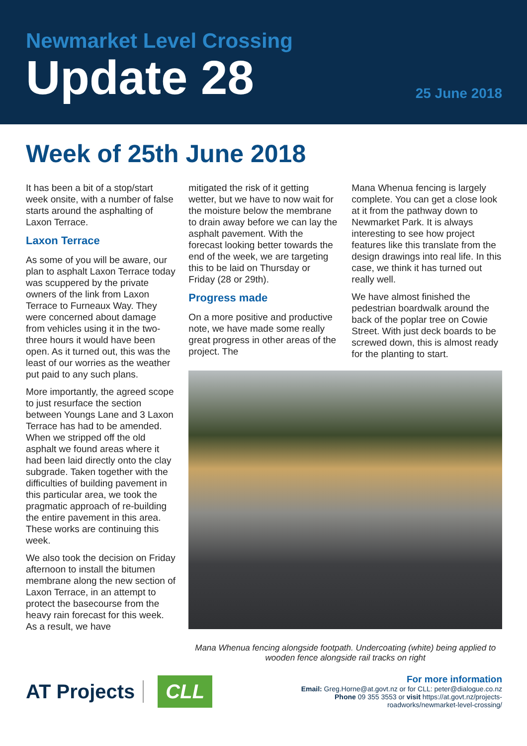Newmarket Level Crossing
Update 28
25 June 2018
Week of 25th June 2018
It has been a bit of a stop/start week onsite, with a number of false starts around the asphalting of Laxon Terrace.
Laxon Terrace
As some of you will be aware, our plan to asphalt Laxon Terrace today was scuppered by the private owners of the link from Laxon Terrace to Furneaux Way. They were concerned about damage from vehicles using it in the two-three hours it would have been open. As it turned out, this was the least of our worries as the weather put paid to any such plans.
More importantly, the agreed scope to just resurface the section between Youngs Lane and 3 Laxon Terrace has had to be amended. When we stripped off the old asphalt we found areas where it had been laid directly onto the clay subgrade. Taken together with the difficulties of building pavement in this particular area, we took the pragmatic approach of re-building the entire pavement in this area. These works are continuing this week.
We also took the decision on Friday afternoon to install the bitumen membrane along the new section of Laxon Terrace, in an attempt to protect the basecourse from the heavy rain forecast for this week. As a result, we have
mitigated the risk of it getting wetter, but we have to now wait for the moisture below the membrane to drain away before we can lay the asphalt pavement. With the forecast looking better towards the end of the week, we are targeting this to be laid on Thursday or Friday (28 or 29th).
Progress made
On a more positive and productive note, we have made some really great progress in other areas of the project. The
Mana Whenua fencing is largely complete. You can get a close look at it from the pathway down to Newmarket Park. It is always interesting to see how project features like this translate from the design drawings into real life. In this case, we think it has turned out really well.
We have almost finished the pedestrian boardwalk around the back of the poplar tree on Cowie Street. With just deck boards to be screwed down, this is almost ready for the planting to start.
Mana Whenua fencing alongside footpath. Undercoating (white) being applied to wooden fence alongside rail tracks on right
AT Projects
CLL
For more information
Email: Greg.Horne@at.govt.nz or for CLL: peter@dialogue.co.nz
Phone 09 355 3553 or visit https://at.govt.nz/projects-
roadworks/newmarket-level-crossing/